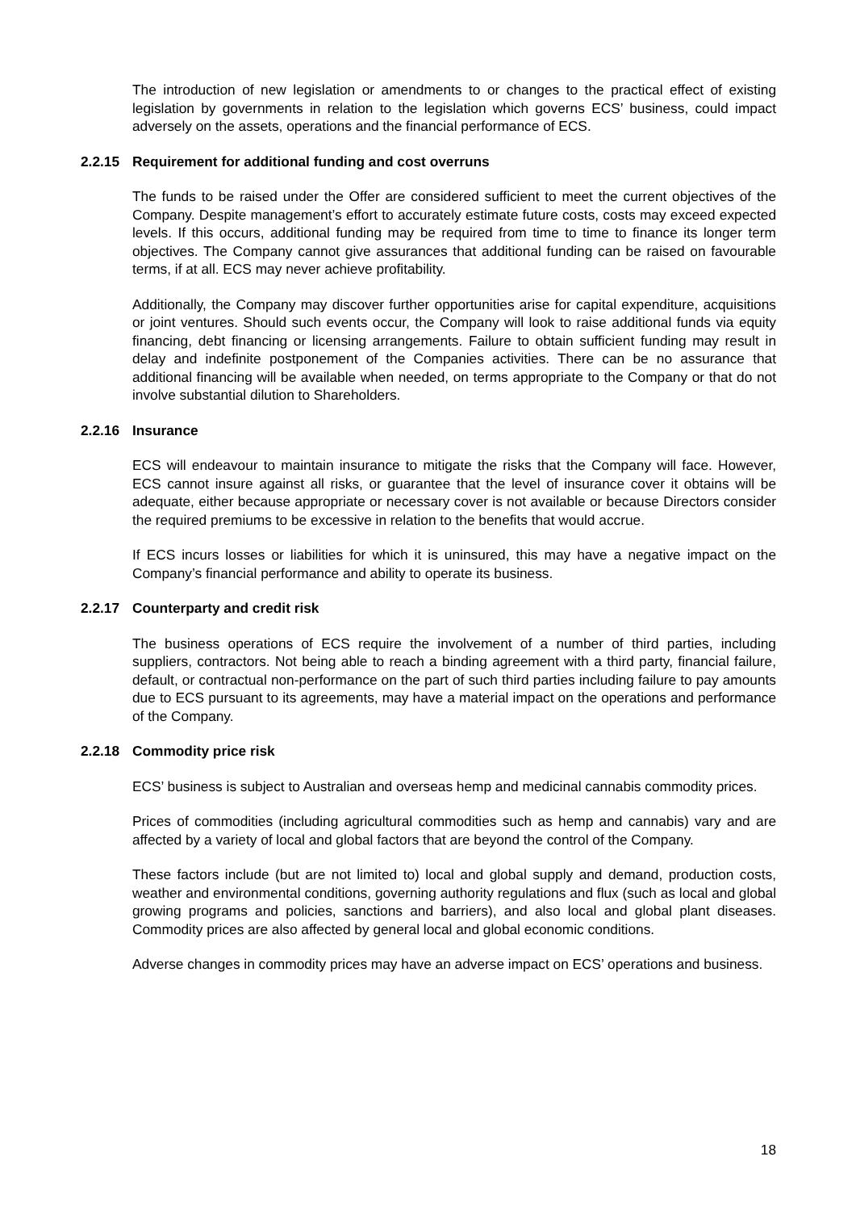The introduction of new legislation or amendments to or changes to the practical effect of existing legislation by governments in relation to the legislation which governs ECS’ business, could impact adversely on the assets, operations and the financial performance of ECS.
2.2.15 Requirement for additional funding and cost overruns
The funds to be raised under the Offer are considered sufficient to meet the current objectives of the Company. Despite management’s effort to accurately estimate future costs, costs may exceed expected levels. If this occurs, additional funding may be required from time to time to finance its longer term objectives. The Company cannot give assurances that additional funding can be raised on favourable terms, if at all. ECS may never achieve profitability.
Additionally, the Company may discover further opportunities arise for capital expenditure, acquisitions or joint ventures. Should such events occur, the Company will look to raise additional funds via equity financing, debt financing or licensing arrangements. Failure to obtain sufficient funding may result in delay and indefinite postponement of the Companies activities. There can be no assurance that additional financing will be available when needed, on terms appropriate to the Company or that do not involve substantial dilution to Shareholders.
2.2.16 Insurance
ECS will endeavour to maintain insurance to mitigate the risks that the Company will face. However, ECS cannot insure against all risks, or guarantee that the level of insurance cover it obtains will be adequate, either because appropriate or necessary cover is not available or because Directors consider the required premiums to be excessive in relation to the benefits that would accrue.
If ECS incurs losses or liabilities for which it is uninsured, this may have a negative impact on the Company’s financial performance and ability to operate its business.
2.2.17 Counterparty and credit risk
The business operations of ECS require the involvement of a number of third parties, including suppliers, contractors. Not being able to reach a binding agreement with a third party, financial failure, default, or contractual non-performance on the part of such third parties including failure to pay amounts due to ECS pursuant to its agreements, may have a material impact on the operations and performance of the Company.
2.2.18 Commodity price risk
ECS’ business is subject to Australian and overseas hemp and medicinal cannabis commodity prices.
Prices of commodities (including agricultural commodities such as hemp and cannabis) vary and are affected by a variety of local and global factors that are beyond the control of the Company.
These factors include (but are not limited to) local and global supply and demand, production costs, weather and environmental conditions, governing authority regulations and flux (such as local and global growing programs and policies, sanctions and barriers), and also local and global plant diseases. Commodity prices are also affected by general local and global economic conditions.
Adverse changes in commodity prices may have an adverse impact on ECS’ operations and business.
18